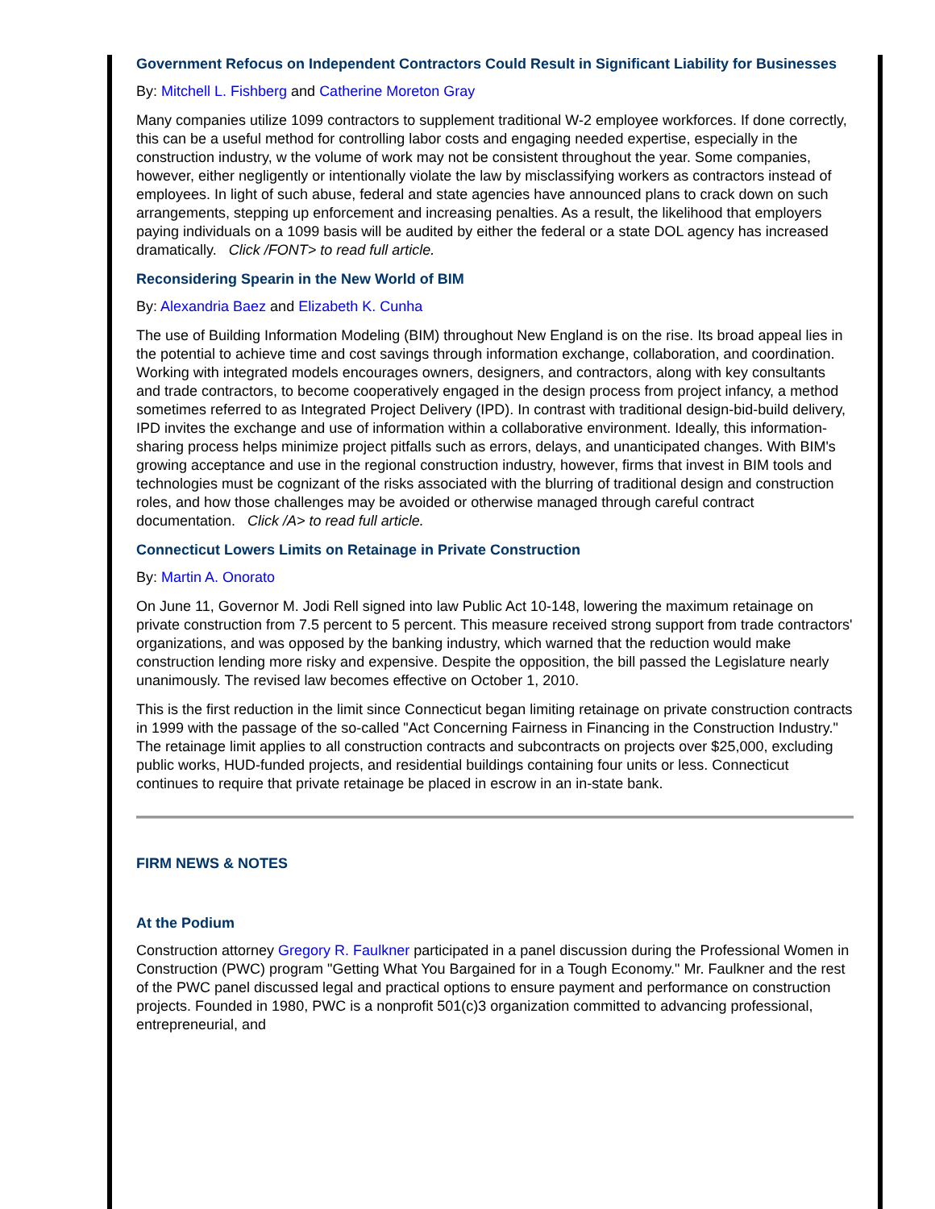Government Refocus on Independent Contractors Could Result in Significant Liability for Businesses
By: Mitchell L. Fishberg and Catherine Moreton Gray
Many companies utilize 1099 contractors to supplement traditional W-2 employee workforces. If done correctly, this can be a useful method for controlling labor costs and engaging needed expertise, especially in the construction industry, w the volume of work may not be consistent throughout the year. Some companies, however, either negligently or intentionally violate the law by misclassifying workers as contractors instead of employees. In light of such abuse, federal and state agencies have announced plans to crack down on such arrangements, stepping up enforcement and increasing penalties. As a result, the likelihood that employers paying individuals on a 1099 basis will be audited by either the federal or a state DOL agency has increased dramatically. Click /FONT> to read full article.
Reconsidering Spearin in the New World of BIM
By: Alexandria Baez and Elizabeth K. Cunha
The use of Building Information Modeling (BIM) throughout New England is on the rise. Its broad appeal lies in the potential to achieve time and cost savings through information exchange, collaboration, and coordination. Working with integrated models encourages owners, designers, and contractors, along with key consultants and trade contractors, to become cooperatively engaged in the design process from project infancy, a method sometimes referred to as Integrated Project Delivery (IPD). In contrast with traditional design-bid-build delivery, IPD invites the exchange and use of information within a collaborative environment. Ideally, this information-sharing process helps minimize project pitfalls such as errors, delays, and unanticipated changes. With BIM's growing acceptance and use in the regional construction industry, however, firms that invest in BIM tools and technologies must be cognizant of the risks associated with the blurring of traditional design and construction roles, and how those challenges may be avoided or otherwise managed through careful contract documentation. Click /A> to read full article.
Connecticut Lowers Limits on Retainage in Private Construction
By: Martin A. Onorato
On June 11, Governor M. Jodi Rell signed into law Public Act 10-148, lowering the maximum retainage on private construction from 7.5 percent to 5 percent. This measure received strong support from trade contractors' organizations, and was opposed by the banking industry, which warned that the reduction would make construction lending more risky and expensive. Despite the opposition, the bill passed the Legislature nearly unanimously. The revised law becomes effective on October 1, 2010.
This is the first reduction in the limit since Connecticut began limiting retainage on private construction contracts in 1999 with the passage of the so-called "Act Concerning Fairness in Financing in the Construction Industry." The retainage limit applies to all construction contracts and subcontracts on projects over $25,000, excluding public works, HUD-funded projects, and residential buildings containing four units or less. Connecticut continues to require that private retainage be placed in escrow in an in-state bank.
FIRM NEWS & NOTES
At the Podium
Construction attorney Gregory R. Faulkner participated in a panel discussion during the Professional Women in Construction (PWC) program "Getting What You Bargained for in a Tough Economy." Mr. Faulkner and the rest of the PWC panel discussed legal and practical options to ensure payment and performance on construction projects. Founded in 1980, PWC is a nonprofit 501(c)3 organization committed to advancing professional, entrepreneurial, and